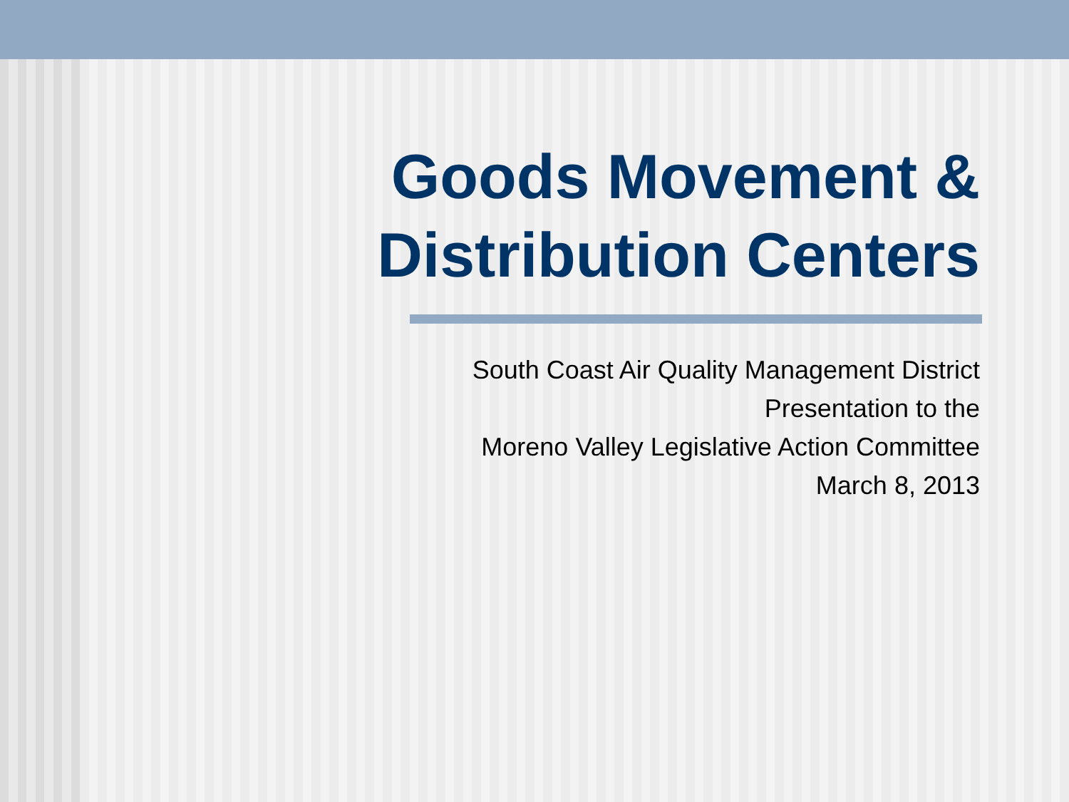Goods Movement &
Distribution Centers
South Coast Air Quality Management District
Presentation to the
Moreno Valley Legislative Action Committee
March 8, 2013